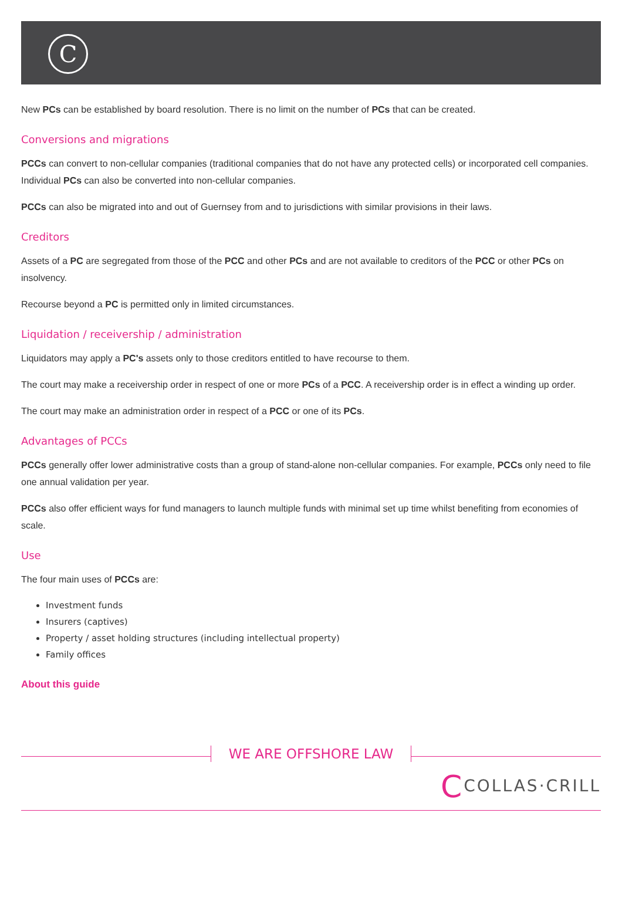C
New PCs can be established by board resolution. There is no limit on the number of PCs that can be created.
Conversions and migrations
PCCs can convert to non-cellular companies (traditional companies that do not have any protected cells) or incorporated cell companies. Individual PCs can also be converted into non-cellular companies.
PCCs can also be migrated into and out of Guernsey from and to jurisdictions with similar provisions in their laws.
Creditors
Assets of a PC are segregated from those of the PCC and other PCs and are not available to creditors of the PCC or other PCs on insolvency.
Recourse beyond a PC is permitted only in limited circumstances.
Liquidation / receivership / administration
Liquidators may apply a PC's assets only to those creditors entitled to have recourse to them.
The court may make a receivership order in respect of one or more PCs of a PCC. A receivership order is in effect a winding up order.
The court may make an administration order in respect of a PCC or one of its PCs.
Advantages of PCCs
PCCs generally offer lower administrative costs than a group of stand-alone non-cellular companies. For example, PCCs only need to file one annual validation per year.
PCCs also offer efficient ways for fund managers to launch multiple funds with minimal set up time whilst benefiting from economies of scale.
Use
The four main uses of PCCs are:
Investment funds
Insurers (captives)
Property / asset holding structures (including intellectual property)
Family offices
About this guide
WE ARE OFFSHORE LAW
CCOLLAS·CRILL